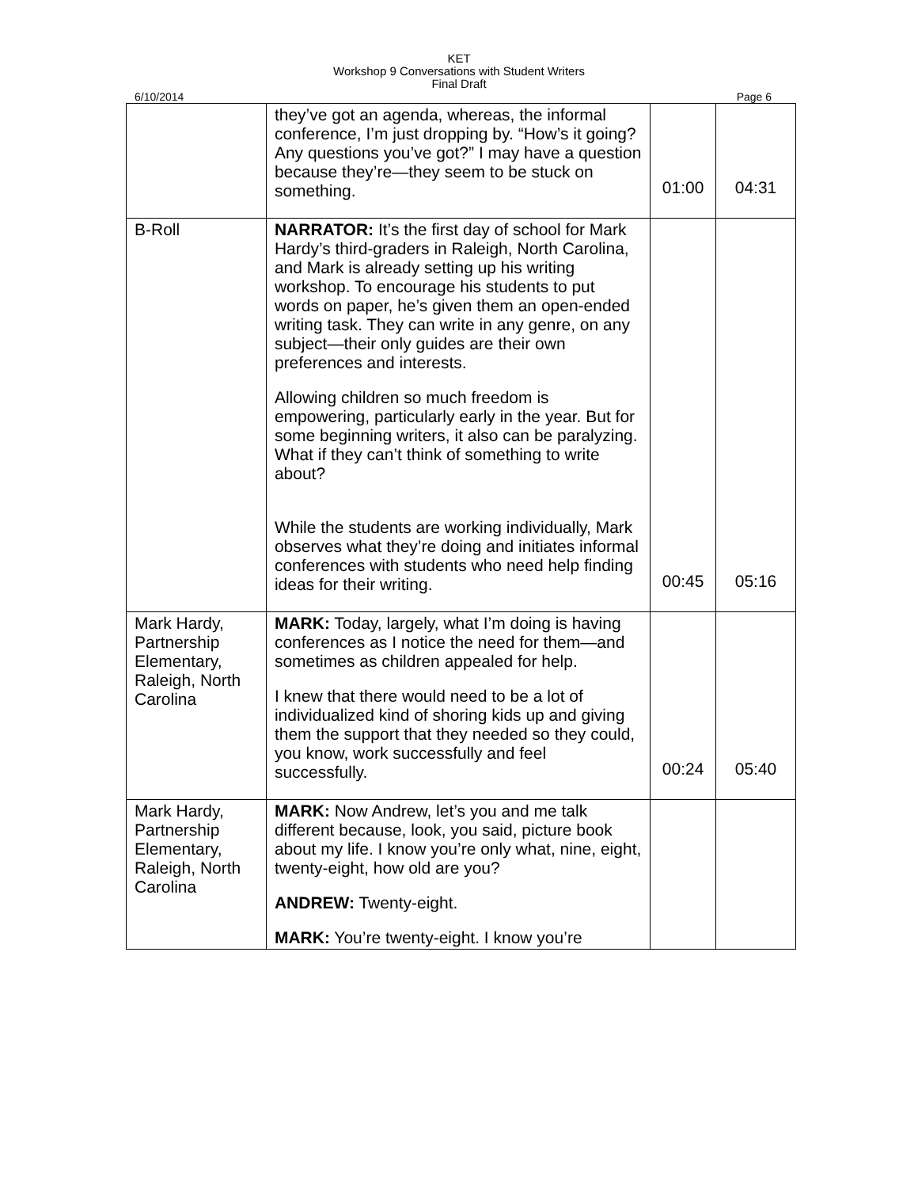KET
Workshop 9 Conversations with Student Writers
Final Draft
6/10/2014 Page 6
| | they’ve got an agenda, whereas, the informal conference, I’m just dropping by. “How’s it going? Any questions you’ve got?” I may have a question because they’re—they seem to be stuck on something. | 01:00 | 04:31 |
| B-Roll | NARRATOR: It’s the first day of school for Mark Hardy’s third-graders in Raleigh, North Carolina, and Mark is already setting up his writing workshop. To encourage his students to put words on paper, he’s given them an open-ended writing task. They can write in any genre, on any subject—their only guides are their own preferences and interests. Allowing children so much freedom is empowering, particularly early in the year. But for some beginning writers, it also can be paralyzing. What if they can’t think of something to write about? While the students are working individually, Mark observes what they’re doing and initiates informal conferences with students who need help finding ideas for their writing. | 00:45 | 05:16 |
| Mark Hardy, Partnership Elementary, Raleigh, North Carolina | MARK: Today, largely, what I’m doing is having conferences as I notice the need for them—and sometimes as children appealed for help. I knew that there would need to be a lot of individualized kind of shoring kids up and giving them the support that they needed so they could, you know, work successfully and feel successfully. | 00:24 | 05:40 |
| Mark Hardy, Partnership Elementary, Raleigh, North Carolina | MARK: Now Andrew, let’s you and me talk different because, look, you said, picture book about my life. I know you’re only what, nine, eight, twenty-eight, how old are you? ANDREW: Twenty-eight. MARK: You’re twenty-eight. I know you’re | | |